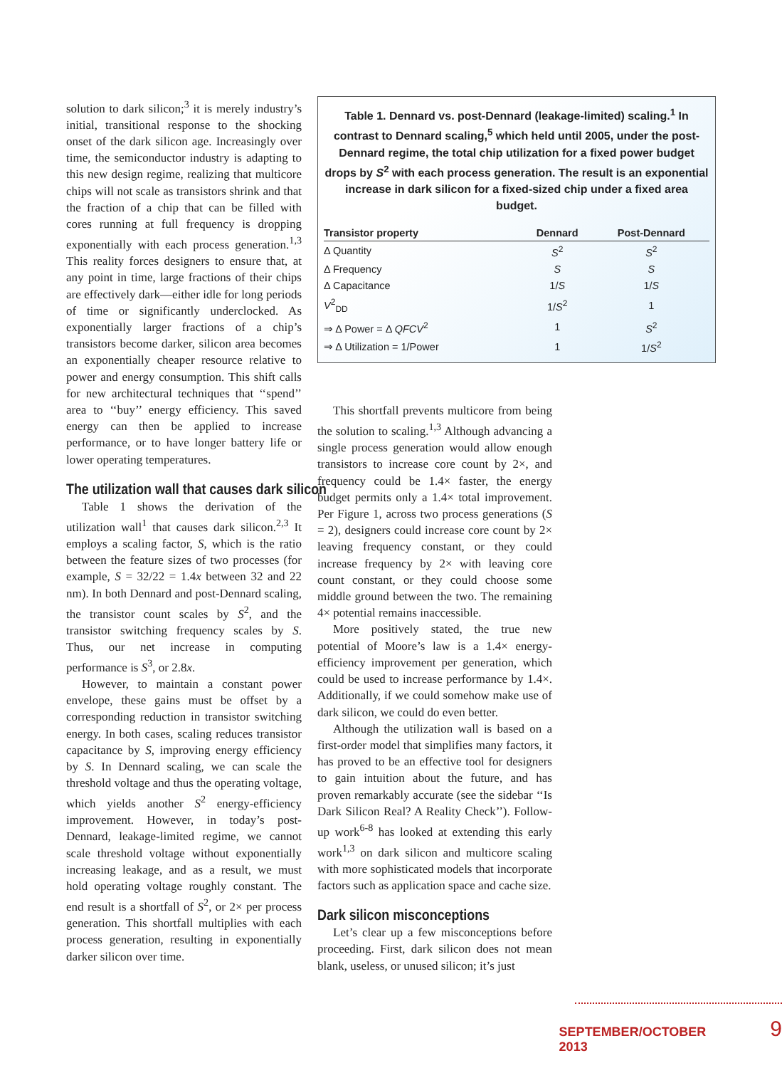solution to dark silicon;<sup>3</sup> it is merely industry’s initial, transitional response to the shocking onset of the dark silicon age. Increasingly over time, the semiconductor industry is adapting to this new design regime, realizing that multicore chips will not scale as transistors shrink and that the fraction of a chip that can be filled with cores running at full frequency is dropping exponentially with each process generation.<sup>1,3</sup> This reality forces designers to ensure that, at any point in time, large fractions of their chips are effectively dark—either idle for long periods of time or significantly underclocked. As exponentially larger fractions of a chip’s transistors become darker, silicon area becomes an exponentially cheaper resource relative to power and energy consumption. This shift calls for new architectural techniques that ‘‘spend’’ area to ‘‘buy’’ energy efficiency. This saved energy can then be applied to increase performance, or to have longer battery life or lower operating temperatures.
The utilization wall that causes dark silicon
Table 1 shows the derivation of the utilization wall<sup>1</sup> that causes dark silicon.<sup>2,3</sup> It employs a scaling factor, S, which is the ratio between the feature sizes of two processes (for example, S = 32/22 = 1.4x between 32 and 22 nm). In both Dennard and post-Dennard scaling, the transistor count scales by S<sup>2</sup>, and the transistor switching frequency scales by S. Thus, our net increase in computing performance is S<sup>3</sup>, or 2.8x.
However, to maintain a constant power envelope, these gains must be offset by a corresponding reduction in transistor switching energy. In both cases, scaling reduces transistor capacitance by S, improving energy efficiency by S. In Dennard scaling, we can scale the threshold voltage and thus the operating voltage, which yields another S<sup>2</sup> energy-efficiency improvement. However, in today’s post-Dennard, leakage-limited regime, we cannot scale threshold voltage without exponentially increasing leakage, and as a result, we must hold operating voltage roughly constant. The end result is a shortfall of S<sup>2</sup>, or 2× per process generation. This shortfall multiplies with each process generation, resulting in exponentially darker silicon over time.
Table 1. Dennard vs. post-Dennard (leakage-limited) scaling.<sup>1</sup> In contrast to Dennard scaling,<sup>5</sup> which held until 2005, under the post-Dennard regime, the total chip utilization for a fixed power budget drops by S<sup>2</sup> with each process generation. The result is an exponential increase in dark silicon for a fixed-sized chip under a fixed area budget.
| Transistor property | Dennard | Post-Dennard |
| --- | --- | --- |
| Δ Quantity | S<sup>2</sup> | S<sup>2</sup> |
| Δ Frequency | S | S |
| Δ Capacitance | 1/ S | 1/ S |
| V<sup>2</sup><sub>DD</sub> | 1/ S<sup>2</sup> | 1 |
| ⇒ Δ Power = Δ QFCV<sup>2</sup> | 1 | S<sup>2</sup> |
| ⇒ Δ Utilization = 1/Power | 1 | 1/ S<sup>2</sup> |
This shortfall prevents multicore from being the solution to scaling.<sup>1,3</sup> Although advancing a single process generation would allow enough transistors to increase core count by 2×, and frequency could be 1.4× faster, the energy budget permits only a 1.4× total improvement. Per Figure 1, across two process generations (S = 2), designers could increase core count by 2× leaving frequency constant, or they could increase frequency by 2× with leaving core count constant, or they could choose some middle ground between the two. The remaining 4× potential remains inaccessible.
More positively stated, the true new potential of Moore’s law is a 1.4× energy-efficiency improvement per generation, which could be used to increase performance by 1.4×. Additionally, if we could somehow make use of dark silicon, we could do even better.
Although the utilization wall is based on a first-order model that simplifies many factors, it has proved to be an effective tool for designers to gain intuition about the future, and has proven remarkably accurate (see the sidebar ‘‘Is Dark Silicon Real? A Reality Check’’). Follow-up work<sup>6-8</sup> has looked at extending this early work<sup>1,3</sup> on dark silicon and multicore scaling with more sophisticated models that incorporate factors such as application space and cache size.
Dark silicon misconceptions
Let’s clear up a few misconceptions before proceeding. First, dark silicon does not mean blank, useless, or unused silicon; it’s just
SEPTEMBER/OCTOBER 2013 9